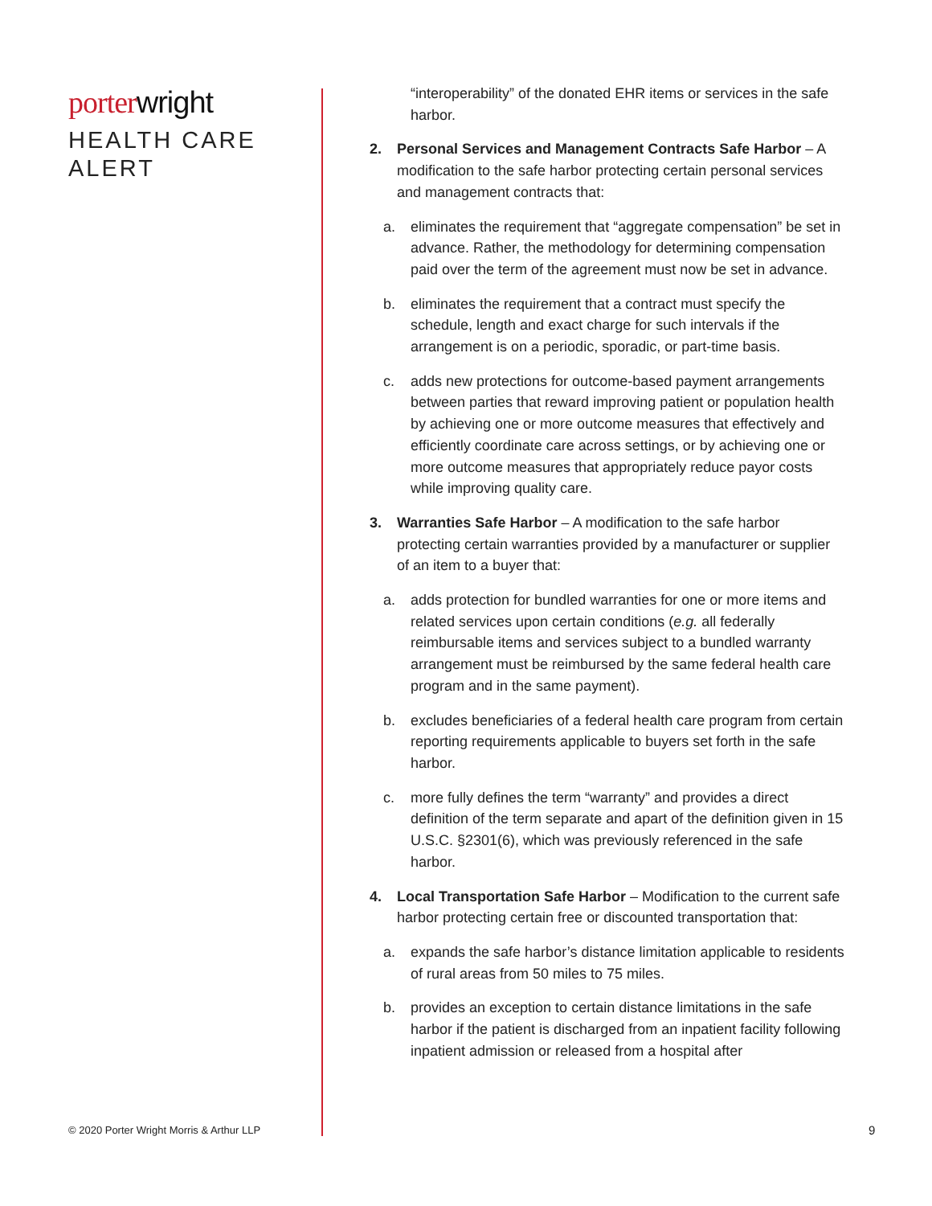porter wright
HEALTH CARE
ALERT
“interoperability” of the donated EHR items or services in the safe harbor.
2. Personal Services and Management Contracts Safe Harbor – A modification to the safe harbor protecting certain personal services and management contracts that:
a. eliminates the requirement that “aggregate compensation” be set in advance. Rather, the methodology for determining compensation paid over the term of the agreement must now be set in advance.
b. eliminates the requirement that a contract must specify the schedule, length and exact charge for such intervals if the arrangement is on a periodic, sporadic, or part-time basis.
c. adds new protections for outcome-based payment arrangements between parties that reward improving patient or population health by achieving one or more outcome measures that effectively and efficiently coordinate care across settings, or by achieving one or more outcome measures that appropriately reduce payor costs while improving quality care.
3. Warranties Safe Harbor – A modification to the safe harbor protecting certain warranties provided by a manufacturer or supplier of an item to a buyer that:
a. adds protection for bundled warranties for one or more items and related services upon certain conditions (e.g. all federally reimbursable items and services subject to a bundled warranty arrangement must be reimbursed by the same federal health care program and in the same payment).
b. excludes beneficiaries of a federal health care program from certain reporting requirements applicable to buyers set forth in the safe harbor.
c. more fully defines the term “warranty” and provides a direct definition of the term separate and apart of the definition given in 15 U.S.C. §2301(6), which was previously referenced in the safe harbor.
4. Local Transportation Safe Harbor – Modification to the current safe harbor protecting certain free or discounted transportation that:
a. expands the safe harbor’s distance limitation applicable to residents of rural areas from 50 miles to 75 miles.
b. provides an exception to certain distance limitations in the safe harbor if the patient is discharged from an inpatient facility following inpatient admission or released from a hospital after
© 2020 Porter Wright Morris & Arthur LLP
9